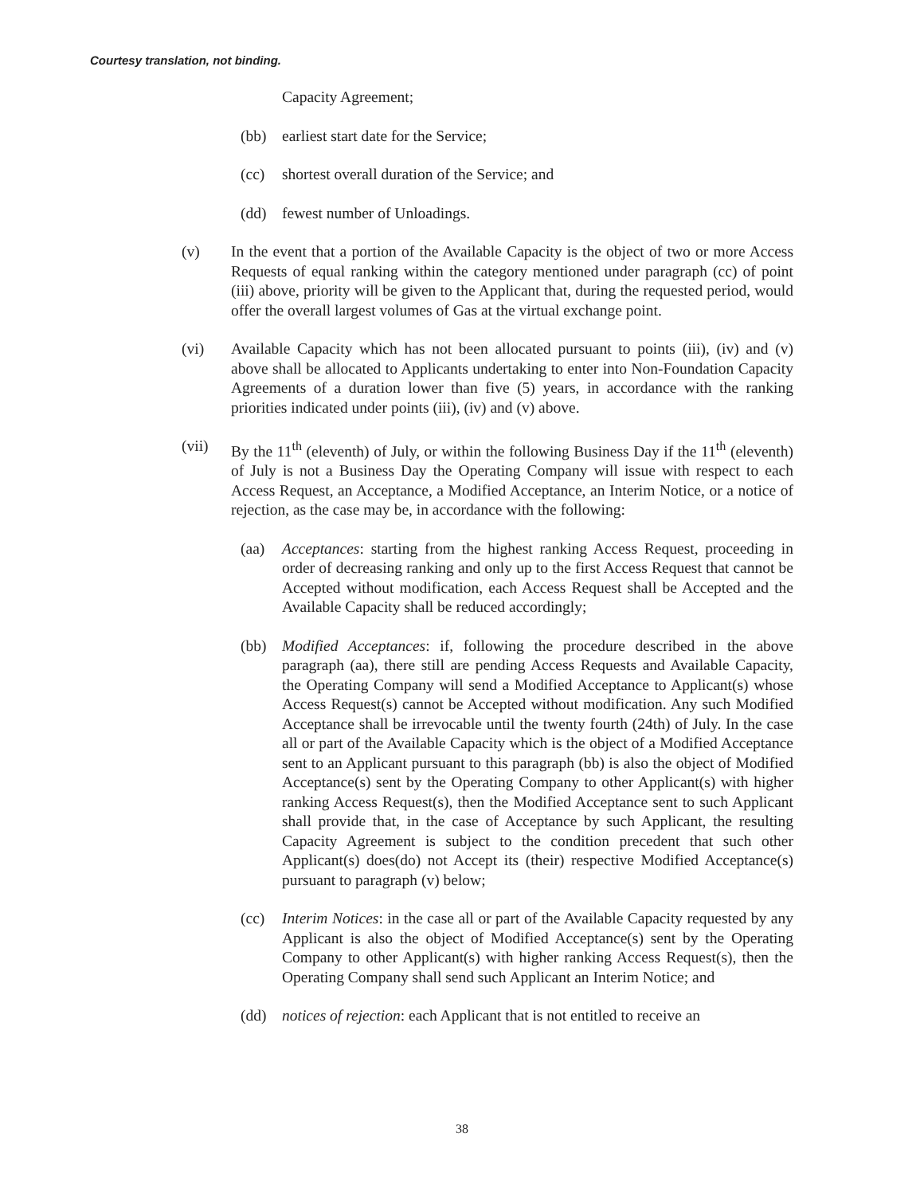Courtesy translation, not binding.
Capacity Agreement;
(bb) earliest start date for the Service;
(cc) shortest overall duration of the Service; and
(dd) fewest number of Unloadings.
(v) In the event that a portion of the Available Capacity is the object of two or more Access Requests of equal ranking within the category mentioned under paragraph (cc) of point (iii) above, priority will be given to the Applicant that, during the requested period, would offer the overall largest volumes of Gas at the virtual exchange point.
(vi) Available Capacity which has not been allocated pursuant to points (iii), (iv) and (v) above shall be allocated to Applicants undertaking to enter into Non-Foundation Capacity Agreements of a duration lower than five (5) years, in accordance with the ranking priorities indicated under points (iii), (iv) and (v) above.
(vii) By the 11<sup>th</sup> (eleventh) of July, or within the following Business Day if the 11<sup>th</sup> (eleventh) of July is not a Business Day the Operating Company will issue with respect to each Access Request, an Acceptance, a Modified Acceptance, an Interim Notice, or a notice of rejection, as the case may be, in accordance with the following:
(aa) Acceptances: starting from the highest ranking Access Request, proceeding in order of decreasing ranking and only up to the first Access Request that cannot be Accepted without modification, each Access Request shall be Accepted and the Available Capacity shall be reduced accordingly;
(bb) Modified Acceptances: if, following the procedure described in the above paragraph (aa), there still are pending Access Requests and Available Capacity, the Operating Company will send a Modified Acceptance to Applicant(s) whose Access Request(s) cannot be Accepted without modification. Any such Modified Acceptance shall be irrevocable until the twenty fourth (24th) of July. In the case all or part of the Available Capacity which is the object of a Modified Acceptance sent to an Applicant pursuant to this paragraph (bb) is also the object of Modified Acceptance(s) sent by the Operating Company to other Applicant(s) with higher ranking Access Request(s), then the Modified Acceptance sent to such Applicant shall provide that, in the case of Acceptance by such Applicant, the resulting Capacity Agreement is subject to the condition precedent that such other Applicant(s) does(do) not Accept its (their) respective Modified Acceptance(s) pursuant to paragraph (v) below;
(cc) Interim Notices: in the case all or part of the Available Capacity requested by any Applicant is also the object of Modified Acceptance(s) sent by the Operating Company to other Applicant(s) with higher ranking Access Request(s), then the Operating Company shall send such Applicant an Interim Notice; and
(dd) notices of rejection: each Applicant that is not entitled to receive an
38